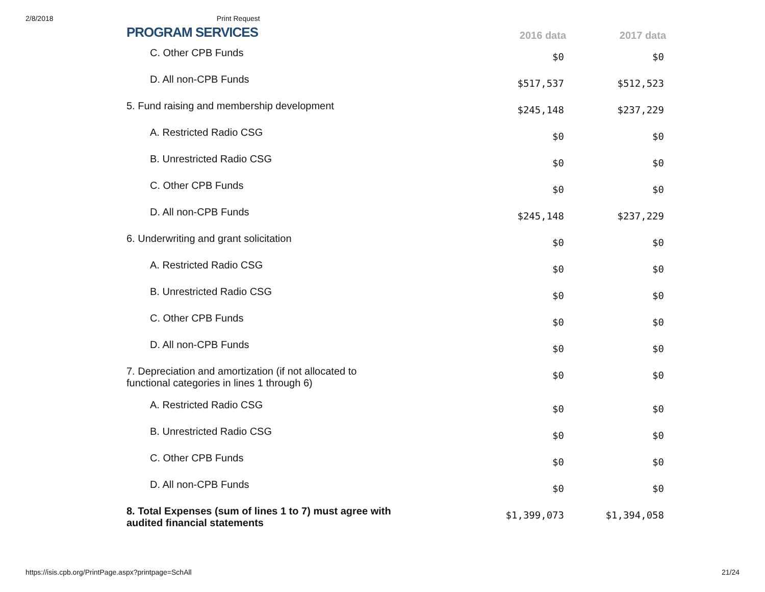2/8/2018 Print Request
| PROGRAM SERVICES | 2016 data | 2017 data |
| --- | --- | --- |
| C. Other CPB Funds | $0 | $0 |
| D. All non-CPB Funds | $517,537 | $512,523 |
| 5. Fund raising and membership development | $245,148 | $237,229 |
| A. Restricted Radio CSG | $0 | $0 |
| B. Unrestricted Radio CSG | $0 | $0 |
| C. Other CPB Funds | $0 | $0 |
| D. All non-CPB Funds | $245,148 | $237,229 |
| 6. Underwriting and grant solicitation | $0 | $0 |
| A. Restricted Radio CSG | $0 | $0 |
| B. Unrestricted Radio CSG | $0 | $0 |
| C. Other CPB Funds | $0 | $0 |
| D. All non-CPB Funds | $0 | $0 |
| 7. Depreciation and amortization (if not allocated to functional categories in lines 1 through 6) | $0 | $0 |
| A. Restricted Radio CSG | $0 | $0 |
| B. Unrestricted Radio CSG | $0 | $0 |
| C. Other CPB Funds | $0 | $0 |
| D. All non-CPB Funds | $0 | $0 |
| 8. Total Expenses (sum of lines 1 to 7) must agree with audited financial statements | $1,399,073 | $1,394,058 |
https://isis.cpb.org/PrintPage.aspx?printpage=SchAll 21/24